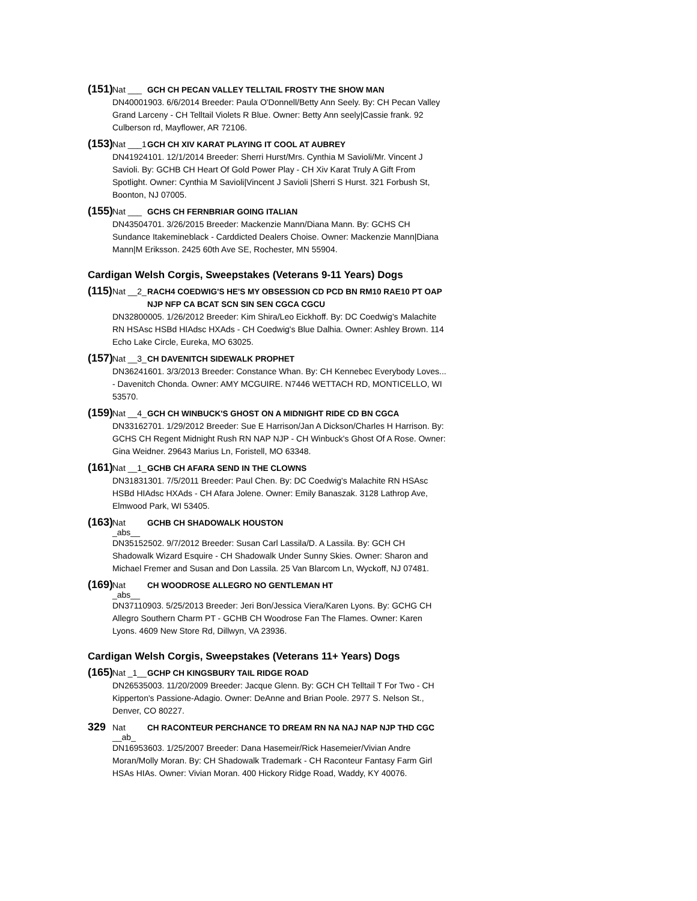(151) Nat ___ GCH CH PECAN VALLEY TELLTAIL FROSTY THE SHOW MAN
DN40001903. 6/6/2014 Breeder: Paula O'Donnell/Betty Ann Seely. By: CH Pecan Valley Grand Larceny - CH Telltail Violets R Blue. Owner: Betty Ann seely|Cassie frank. 92 Culberson rd, Mayflower, AR 72106.
(153) Nat ___1 GCH CH XIV KARAT PLAYING IT COOL AT AUBREY
DN41924101. 12/1/2014 Breeder: Sherri Hurst/Mrs. Cynthia M Savioli/Mr. Vincent J Savioli. By: GCHB CH Heart Of Gold Power Play - CH Xiv Karat Truly A Gift From Spotlight. Owner: Cynthia M Savioli|Vincent J Savioli |Sherri S Hurst. 321 Forbush St, Boonton, NJ 07005.
(155) Nat ___ GCHS CH FERNBRIAR GOING ITALIAN
DN43504701. 3/26/2015 Breeder: Mackenzie Mann/Diana Mann. By: GCHS CH Sundance Itakemineblack - Carddicted Dealers Choise. Owner: Mackenzie Mann|Diana Mann|M Eriksson. 2425 60th Ave SE, Rochester, MN 55904.
Cardigan Welsh Corgis, Sweepstakes (Veterans 9-11 Years) Dogs
(115) Nat __2_ RACH4 COEDWIG'S HE'S MY OBSESSION CD PCD BN RM10 RAE10 PT OAP NJP NFP CA BCAT SCN SIN SEN CGCA CGCU
DN32800005. 1/26/2012 Breeder: Kim Shira/Leo Eickhoff. By: DC Coedwig's Malachite RN HSAsc HSBd HIAdsc HXAds - CH Coedwig's Blue Dalhia. Owner: Ashley Brown. 114 Echo Lake Circle, Eureka, MO 63025.
(157) Nat __3_ CH DAVENITCH SIDEWALK PROPHET
DN36241601. 3/3/2013 Breeder: Constance Whan. By: CH Kennebec Everybody Loves... - Davenitch Chonda. Owner: AMY MCGUIRE. N7446 WETTACH RD, MONTICELLO, WI 53570.
(159) Nat __4_ GCH CH WINBUCK'S GHOST ON A MIDNIGHT RIDE CD BN CGCA
DN33162701. 1/29/2012 Breeder: Sue E Harrison/Jan A Dickson/Charles H Harrison. By: GCHS CH Regent Midnight Rush RN NAP NJP - CH Winbuck's Ghost Of A Rose. Owner: Gina Weidner. 29643 Marius Ln, Foristell, MO 63348.
(161) Nat __1_ GCHB CH AFARA SEND IN THE CLOWNS
DN31831301. 7/5/2011 Breeder: Paul Chen. By: DC Coedwig's Malachite RN HSAsc HSBd HIAdsc HXAds - CH Afara Jolene. Owner: Emily Banaszak. 3128 Lathrop Ave, Elmwood Park, WI 53405.
(163) Nat _abs__ GCHB CH SHADOWALK HOUSTON
DN35152502. 9/7/2012 Breeder: Susan Carl Lassila/D. A Lassila. By: GCH CH Shadowalk Wizard Esquire - CH Shadowalk Under Sunny Skies. Owner: Sharon and Michael Fremer and Susan and Don Lassila. 25 Van Blarcom Ln, Wyckoff, NJ 07481.
(169) Nat _abs__ CH WOODROSE ALLEGRO NO GENTLEMAN HT
DN37110903. 5/25/2013 Breeder: Jeri Bon/Jessica Viera/Karen Lyons. By: GCHG CH Allegro Southern Charm PT - GCHB CH Woodrose Fan The Flames. Owner: Karen Lyons. 4609 New Store Rd, Dillwyn, VA 23936.
Cardigan Welsh Corgis, Sweepstakes (Veterans 11+ Years) Dogs
(165) Nat _1__ GCHP CH KINGSBURY TAIL RIDGE ROAD
DN26535003. 11/20/2009 Breeder: Jacque Glenn. By: GCH CH Telltail T For Two - CH Kipperton's Passione-Adagio. Owner: DeAnne and Brian Poole. 2977 S. Nelson St., Denver, CO 80227.
329 Nat __ab_ CH RACONTEUR PERCHANCE TO DREAM RN NA NAJ NAP NJP THD CGC
DN16953603. 1/25/2007 Breeder: Dana Hasemeir/Rick Hasemeier/Vivian Andre Moran/Molly Moran. By: CH Shadowalk Trademark - CH Raconteur Fantasy Farm Girl HSAs HIAs. Owner: Vivian Moran. 400 Hickory Ridge Road, Waddy, KY 40076.